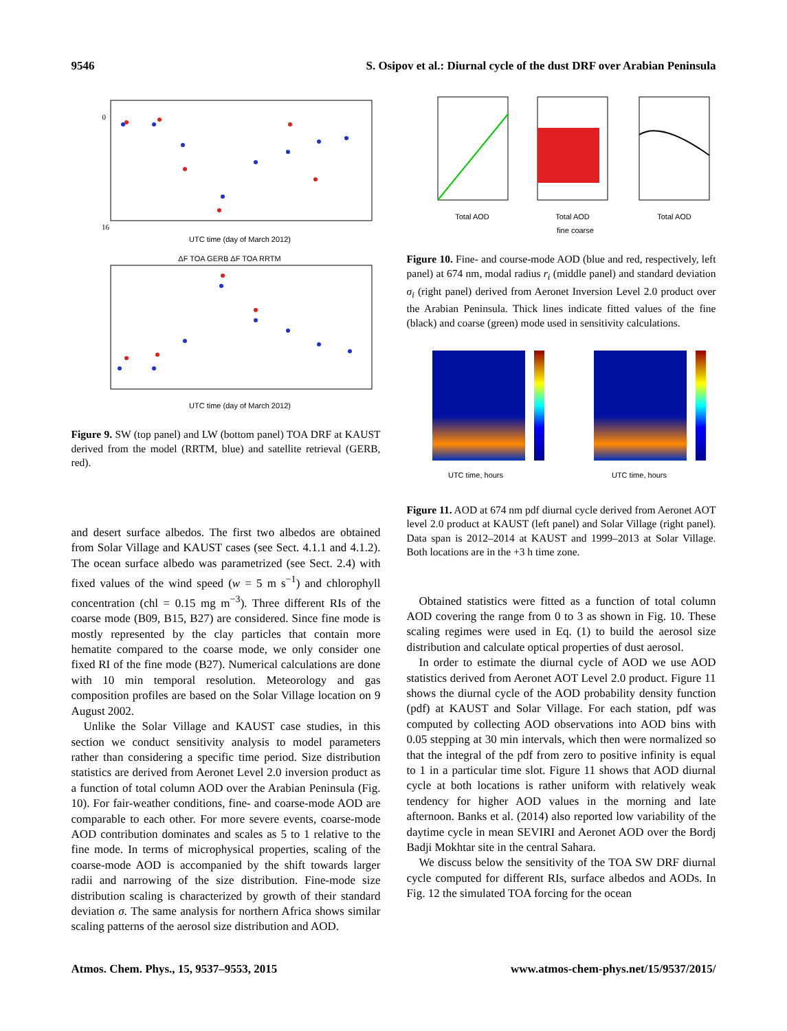9546 S. Osipov et al.: Diurnal cycle of the dust DRF over Arabian Peninsula
0
16
UTC time (day of March 2012)
ΔF TOA GERB ΔF TOA RRTM
UTC time (day of March 2012)
Figure 9. SW (top panel) and LW (bottom panel) TOA DRF at KAUST derived from the model (RRTM, blue) and satellite retrieval (GERB, red).
and desert surface albedos. The first two albedos are obtained from Solar Village and KAUST cases (see Sect. 4.1.1 and 4.1.2). The ocean surface albedo was parametrized (see Sect. 2.4) with fixed values of the wind speed (w = 5 m s<sup>−1</sup>) and chlorophyll concentration (chl = 0.15 mg m<sup>−3</sup>). Three different RIs of the coarse mode (B09, B15, B27) are considered. Since fine mode is mostly represented by the clay particles that contain more hematite compared to the coarse mode, we only consider one fixed RI of the fine mode (B27). Numerical calculations are done with 10 min temporal resolution. Meteorology and gas composition profiles are based on the Solar Village location on 9 August 2002.
Unlike the Solar Village and KAUST case studies, in this section we conduct sensitivity analysis to model parameters rather than considering a specific time period. Size distribution statistics are derived from Aeronet Level 2.0 inversion product as a function of total column AOD over the Arabian Peninsula (Fig. 10). For fair-weather conditions, fine- and coarse-mode AOD are comparable to each other. For more severe events, coarse-mode AOD contribution dominates and scales as 5 to 1 relative to the fine mode. In terms of microphysical properties, scaling of the coarse-mode AOD is accompanied by the shift towards larger radii and narrowing of the size distribution. Fine-mode size distribution scaling is characterized by growth of their standard deviation σ. The same analysis for northern Africa shows similar scaling patterns of the aerosol size distribution and AOD.
Total AOD
Total AOD
Total AOD
fine coarse
Figure 10. Fine- and course-mode AOD (blue and red, respectively, left panel) at 674 nm, modal radius r<sub>i</sub> (middle panel) and standard deviation σ<sub>i</sub> (right panel) derived from Aeronet Inversion Level 2.0 product over the Arabian Peninsula. Thick lines indicate fitted values of the fine (black) and coarse (green) mode used in sensitivity calculations.
UTC time, hours
UTC time, hours
Figure 11. AOD at 674 nm pdf diurnal cycle derived from Aeronet AOT level 2.0 product at KAUST (left panel) and Solar Village (right panel). Data span is 2012–2014 at KAUST and 1999–2013 at Solar Village. Both locations are in the +3 h time zone.
Obtained statistics were fitted as a function of total column AOD covering the range from 0 to 3 as shown in Fig. 10. These scaling regimes were used in Eq. (1) to build the aerosol size distribution and calculate optical properties of dust aerosol.
In order to estimate the diurnal cycle of AOD we use AOD statistics derived from Aeronet AOT Level 2.0 product. Figure 11 shows the diurnal cycle of the AOD probability density function (pdf) at KAUST and Solar Village. For each station, pdf was computed by collecting AOD observations into AOD bins with 0.05 stepping at 30 min intervals, which then were normalized so that the integral of the pdf from zero to positive infinity is equal to 1 in a particular time slot. Figure 11 shows that AOD diurnal cycle at both locations is rather uniform with relatively weak tendency for higher AOD values in the morning and late afternoon. Banks et al. (2014) also reported low variability of the daytime cycle in mean SEVIRI and Aeronet AOD over the Bordj Badji Mokhtar site in the central Sahara.
We discuss below the sensitivity of the TOA SW DRF diurnal cycle computed for different RIs, surface albedos and AODs. In Fig. 12 the simulated TOA forcing for the ocean
Atmos. Chem. Phys., 15, 9537–9553, 2015 www.atmos-chem-phys.net/15/9537/2015/